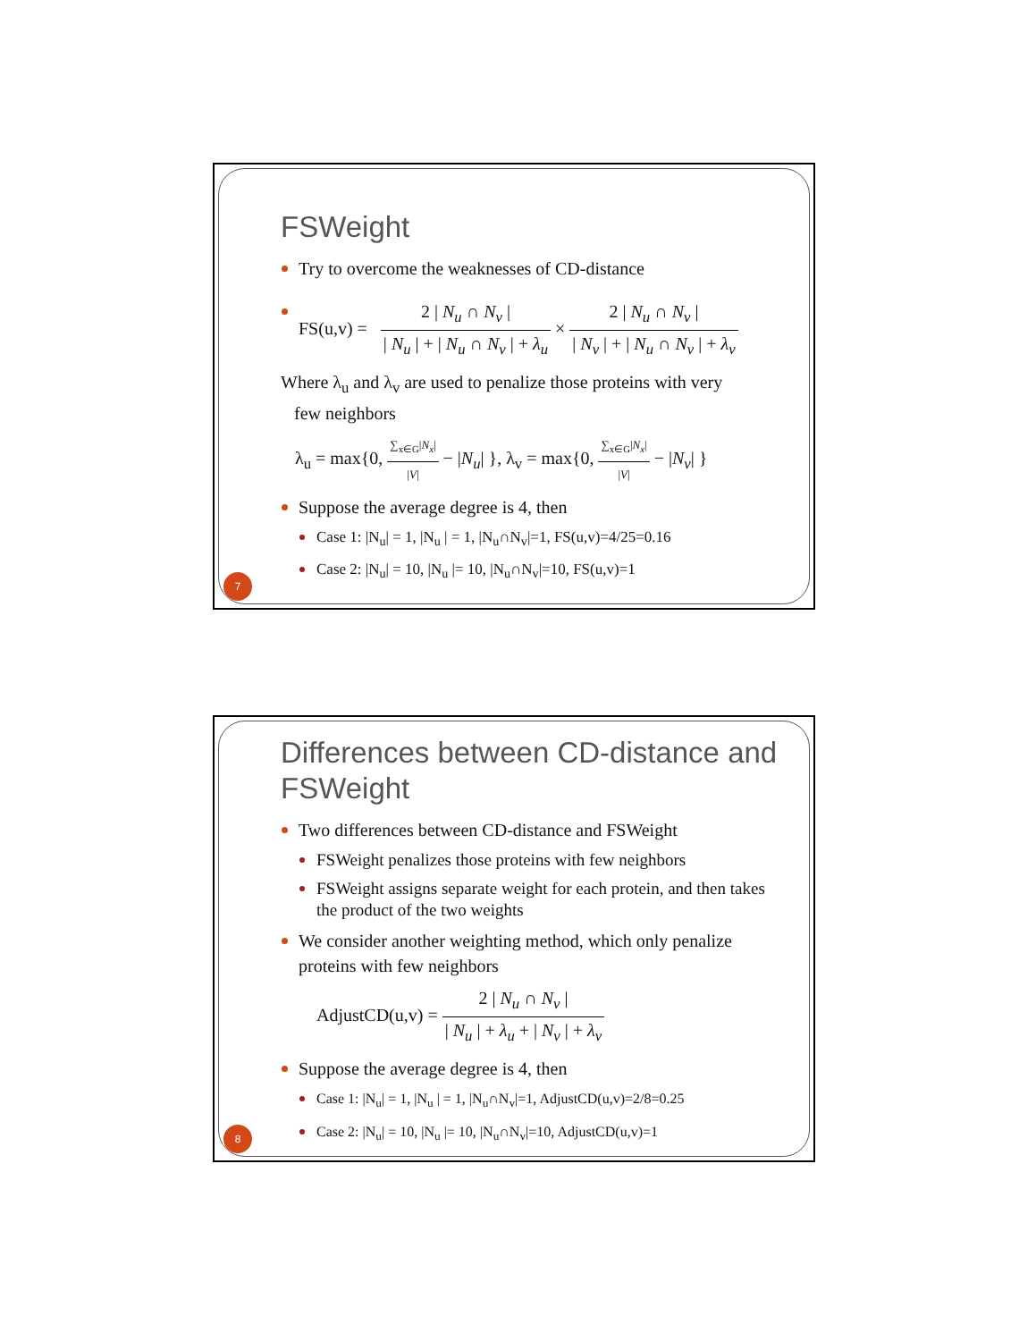FSWeight
Try to overcome the weaknesses of CD-distance
FS(u,v) = 2 | N<sub>u</sub> ∩ N<sub>v</sub> | | N<sub>u</sub> | + | N<sub>u</sub> ∩ N<sub>v</sub> | + λ<sub>u</sub> × 2 | N<sub>u</sub> ∩ N<sub>v</sub> | | N<sub>v</sub> | + | N<sub>u</sub> ∩ N<sub>v</sub> | + λ<sub>v</sub>
Where λ<sub>u</sub> and λ<sub>v</sub> are used to penalize those proteins with very
few neighbors
λ<sub>u</sub> = max{0, ∑<sub>x∈G</sub>|N<sub>x</sub>| |V| − |N<sub>u</sub>| }, λ<sub>v</sub> = max{0, ∑<sub>x∈G</sub>|N<sub>x</sub>| |V| − |N<sub>v</sub>| }
Suppose the average degree is 4, then
Case 1: |N<sub>u</sub>| = 1, |N<sub>u</sub> | = 1, |N<sub>u</sub>∩N<sub>v</sub>|=1, FS(u,v)=4/25=0.16
Case 2: |N<sub>u</sub>| = 10, |N<sub>u</sub> |= 10, |N<sub>u</sub>∩N<sub>v</sub>|=10, FS(u,v)=1
7
Differences between CD-distance and FSWeight
Two differences between CD-distance and FSWeight
FSWeight penalizes those proteins with few neighbors
FSWeight assigns separate weight for each protein, and then takes the product of the two weights
We consider another weighting method, which only penalize proteins with few neighbors
AdjustCD(u,v) = 2 | N<sub>u</sub> ∩ N<sub>v</sub> | | N<sub>u</sub> | + λ<sub>u</sub> + | N<sub>v</sub> | + λ<sub>v</sub>
Suppose the average degree is 4, then
Case 1: |N<sub>u</sub>| = 1, |N<sub>u</sub> | = 1, |N<sub>u</sub>∩N<sub>v</sub>|=1, AdjustCD(u,v)=2/8=0.25
Case 2: |N<sub>u</sub>| = 10, |N<sub>u</sub> |= 10, |N<sub>u</sub>∩N<sub>v</sub>|=10, AdjustCD(u,v)=1
8